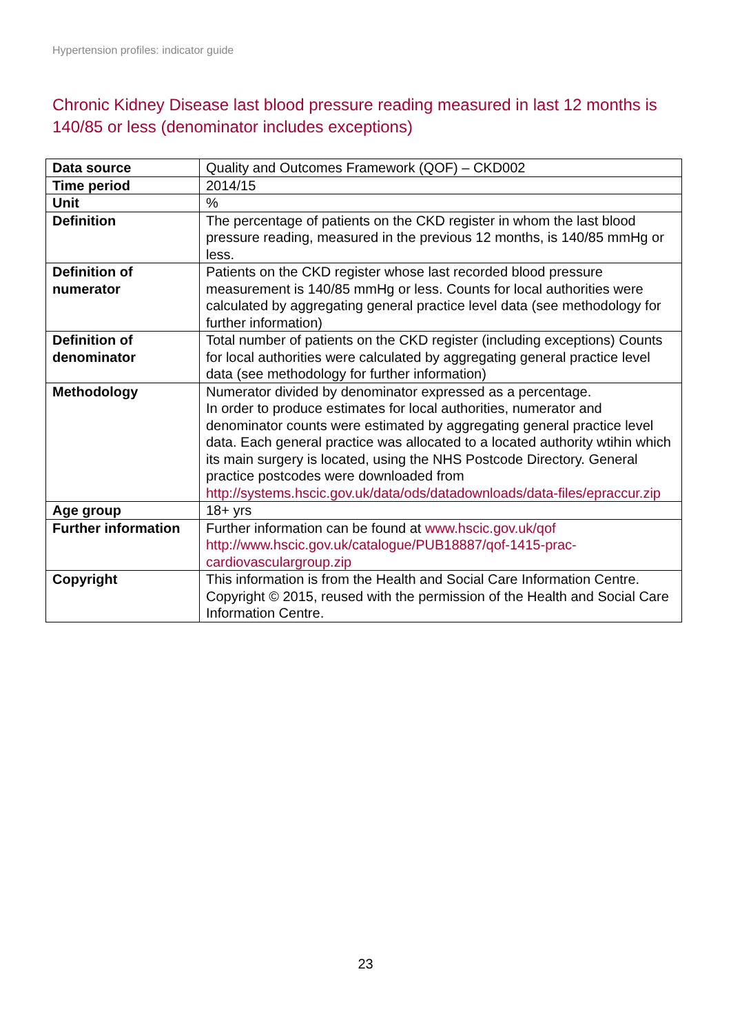Hypertension profiles: indicator guide
Chronic Kidney Disease last blood pressure reading measured in last 12 months is 140/85 or less (denominator includes exceptions)
| Data source | Quality and Outcomes Framework (QOF) – CKD002 |
| Time period | 2014/15 |
| Unit | % |
| Definition | The percentage of patients on the CKD register in whom the last blood pressure reading, measured in the previous 12 months, is 140/85 mmHg or less. |
| Definition of numerator | Patients on the CKD register whose last recorded blood pressure measurement is 140/85 mmHg or less. Counts for local authorities were calculated by aggregating general practice level data (see methodology for further information) |
| Definition of denominator | Total number of patients on the CKD register (including exceptions) Counts for local authorities were calculated by aggregating general practice level data (see methodology for further information) |
| Methodology | Numerator divided by denominator expressed as a percentage. In order to produce estimates for local authorities, numerator and denominator counts were estimated by aggregating general practice level data. Each general practice was allocated to a located authority wtihin which its main surgery is located, using the NHS Postcode Directory. General practice postcodes were downloaded from http://systems.hscic.gov.uk/data/ods/datadownloads/data-files/epraccur.zip |
| Age group | 18+ yrs |
| Further information | Further information can be found at www.hscic.gov.uk/qof http://www.hscic.gov.uk/catalogue/PUB18887/qof-1415-prac-cardiovasculargroup.zip |
| Copyright | This information is from the Health and Social Care Information Centre. Copyright © 2015, reused with the permission of the Health and Social Care Information Centre. |
23